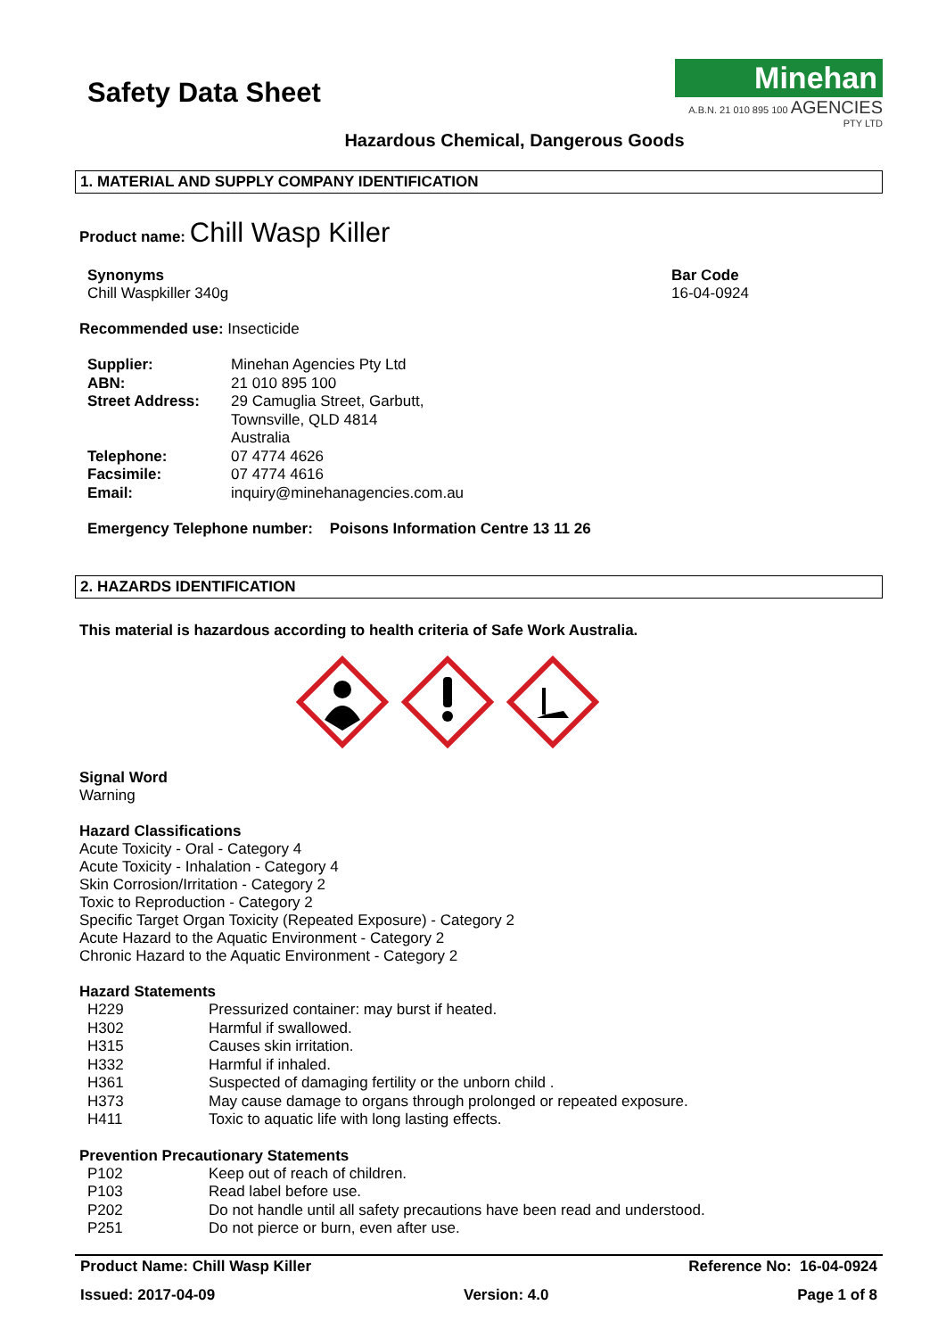Safety Data Sheet
Minehan
A.B.N. 21 010 895 100 AGENCIES PTY LTD
Hazardous Chemical, Dangerous Goods
1. MATERIAL AND SUPPLY COMPANY IDENTIFICATION
Product name: Chill Wasp Killer
Synonyms
Chill Waspkiller 340g
Bar Code
16-04-0924
Recommended use: Insecticide
| Supplier: | Minehan Agencies Pty Ltd |
| ABN: | 21 010 895 100 |
| Street Address: | 29 Camuglia Street, Garbutt, Townsville, QLD 4814 Australia |
| Telephone: | 07 4774 4626 |
| Facsimile: | 07 4774 4616 |
| Email: | inquiry@minehanagencies.com.au |
Emergency Telephone number: Poisons Information Centre 13 11 26
2. HAZARDS IDENTIFICATION
This material is hazardous according to health criteria of Safe Work Australia.
Signal Word
Warning
Hazard Classifications
Acute Toxicity - Oral - Category 4
Acute Toxicity - Inhalation - Category 4
Skin Corrosion/Irritation - Category 2
Toxic to Reproduction - Category 2
Specific Target Organ Toxicity (Repeated Exposure) - Category 2
Acute Hazard to the Aquatic Environment - Category 2
Chronic Hazard to the Aquatic Environment - Category 2
Hazard Statements
| H229 | Pressurized container: may burst if heated. |
| H302 | Harmful if swallowed. |
| H315 | Causes skin irritation. |
| H332 | Harmful if inhaled. |
| H361 | Suspected of damaging fertility or the unborn child . |
| H373 | May cause damage to organs through prolonged or repeated exposure. |
| H411 | Toxic to aquatic life with long lasting effects. |
Prevention Precautionary Statements
| P102 | Keep out of reach of children. |
| P103 | Read label before use. |
| P202 | Do not handle until all safety precautions have been read and understood. |
| P251 | Do not pierce or burn, even after use. |
Product Name: Chill Wasp Killer Reference No: 16-04-0924
Issued: 2017-04-09 Version: 4.0 Page 1 of 8